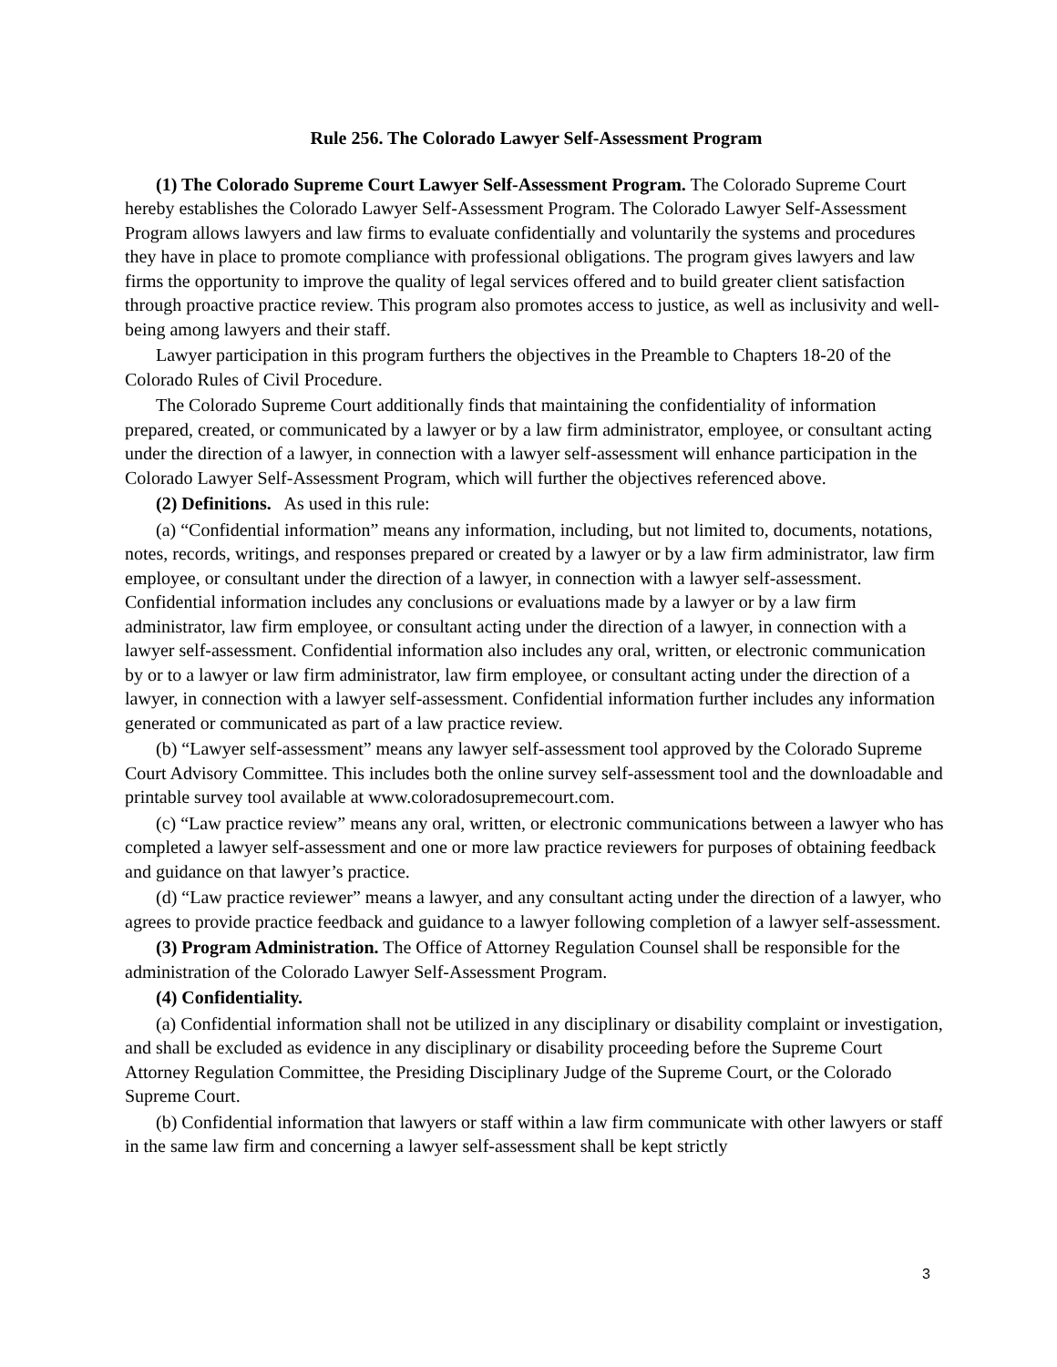Rule 256. The Colorado Lawyer Self-Assessment Program
(1) The Colorado Supreme Court Lawyer Self-Assessment Program. The Colorado Supreme Court hereby establishes the Colorado Lawyer Self-Assessment Program. The Colorado Lawyer Self-Assessment Program allows lawyers and law firms to evaluate confidentially and voluntarily the systems and procedures they have in place to promote compliance with professional obligations. The program gives lawyers and law firms the opportunity to improve the quality of legal services offered and to build greater client satisfaction through proactive practice review. This program also promotes access to justice, as well as inclusivity and well-being among lawyers and their staff.
Lawyer participation in this program furthers the objectives in the Preamble to Chapters 18-20 of the Colorado Rules of Civil Procedure.
The Colorado Supreme Court additionally finds that maintaining the confidentiality of information prepared, created, or communicated by a lawyer or by a law firm administrator, employee, or consultant acting under the direction of a lawyer, in connection with a lawyer self-assessment will enhance participation in the Colorado Lawyer Self-Assessment Program, which will further the objectives referenced above.
(2) Definitions. As used in this rule:
(a) “Confidential information” means any information, including, but not limited to, documents, notations, notes, records, writings, and responses prepared or created by a lawyer or by a law firm administrator, law firm employee, or consultant under the direction of a lawyer, in connection with a lawyer self-assessment. Confidential information includes any conclusions or evaluations made by a lawyer or by a law firm administrator, law firm employee, or consultant acting under the direction of a lawyer, in connection with a lawyer self-assessment. Confidential information also includes any oral, written, or electronic communication by or to a lawyer or law firm administrator, law firm employee, or consultant acting under the direction of a lawyer, in connection with a lawyer self-assessment. Confidential information further includes any information generated or communicated as part of a law practice review.
(b) “Lawyer self-assessment” means any lawyer self-assessment tool approved by the Colorado Supreme Court Advisory Committee. This includes both the online survey self-assessment tool and the downloadable and printable survey tool available at www.coloradosupremecourt.com.
(c) “Law practice review” means any oral, written, or electronic communications between a lawyer who has completed a lawyer self-assessment and one or more law practice reviewers for purposes of obtaining feedback and guidance on that lawyer’s practice.
(d) “Law practice reviewer” means a lawyer, and any consultant acting under the direction of a lawyer, who agrees to provide practice feedback and guidance to a lawyer following completion of a lawyer self-assessment.
(3) Program Administration. The Office of Attorney Regulation Counsel shall be responsible for the administration of the Colorado Lawyer Self-Assessment Program.
(4) Confidentiality.
(a) Confidential information shall not be utilized in any disciplinary or disability complaint or investigation, and shall be excluded as evidence in any disciplinary or disability proceeding before the Supreme Court Attorney Regulation Committee, the Presiding Disciplinary Judge of the Supreme Court, or the Colorado Supreme Court.
(b) Confidential information that lawyers or staff within a law firm communicate with other lawyers or staff in the same law firm and concerning a lawyer self-assessment shall be kept strictly
3